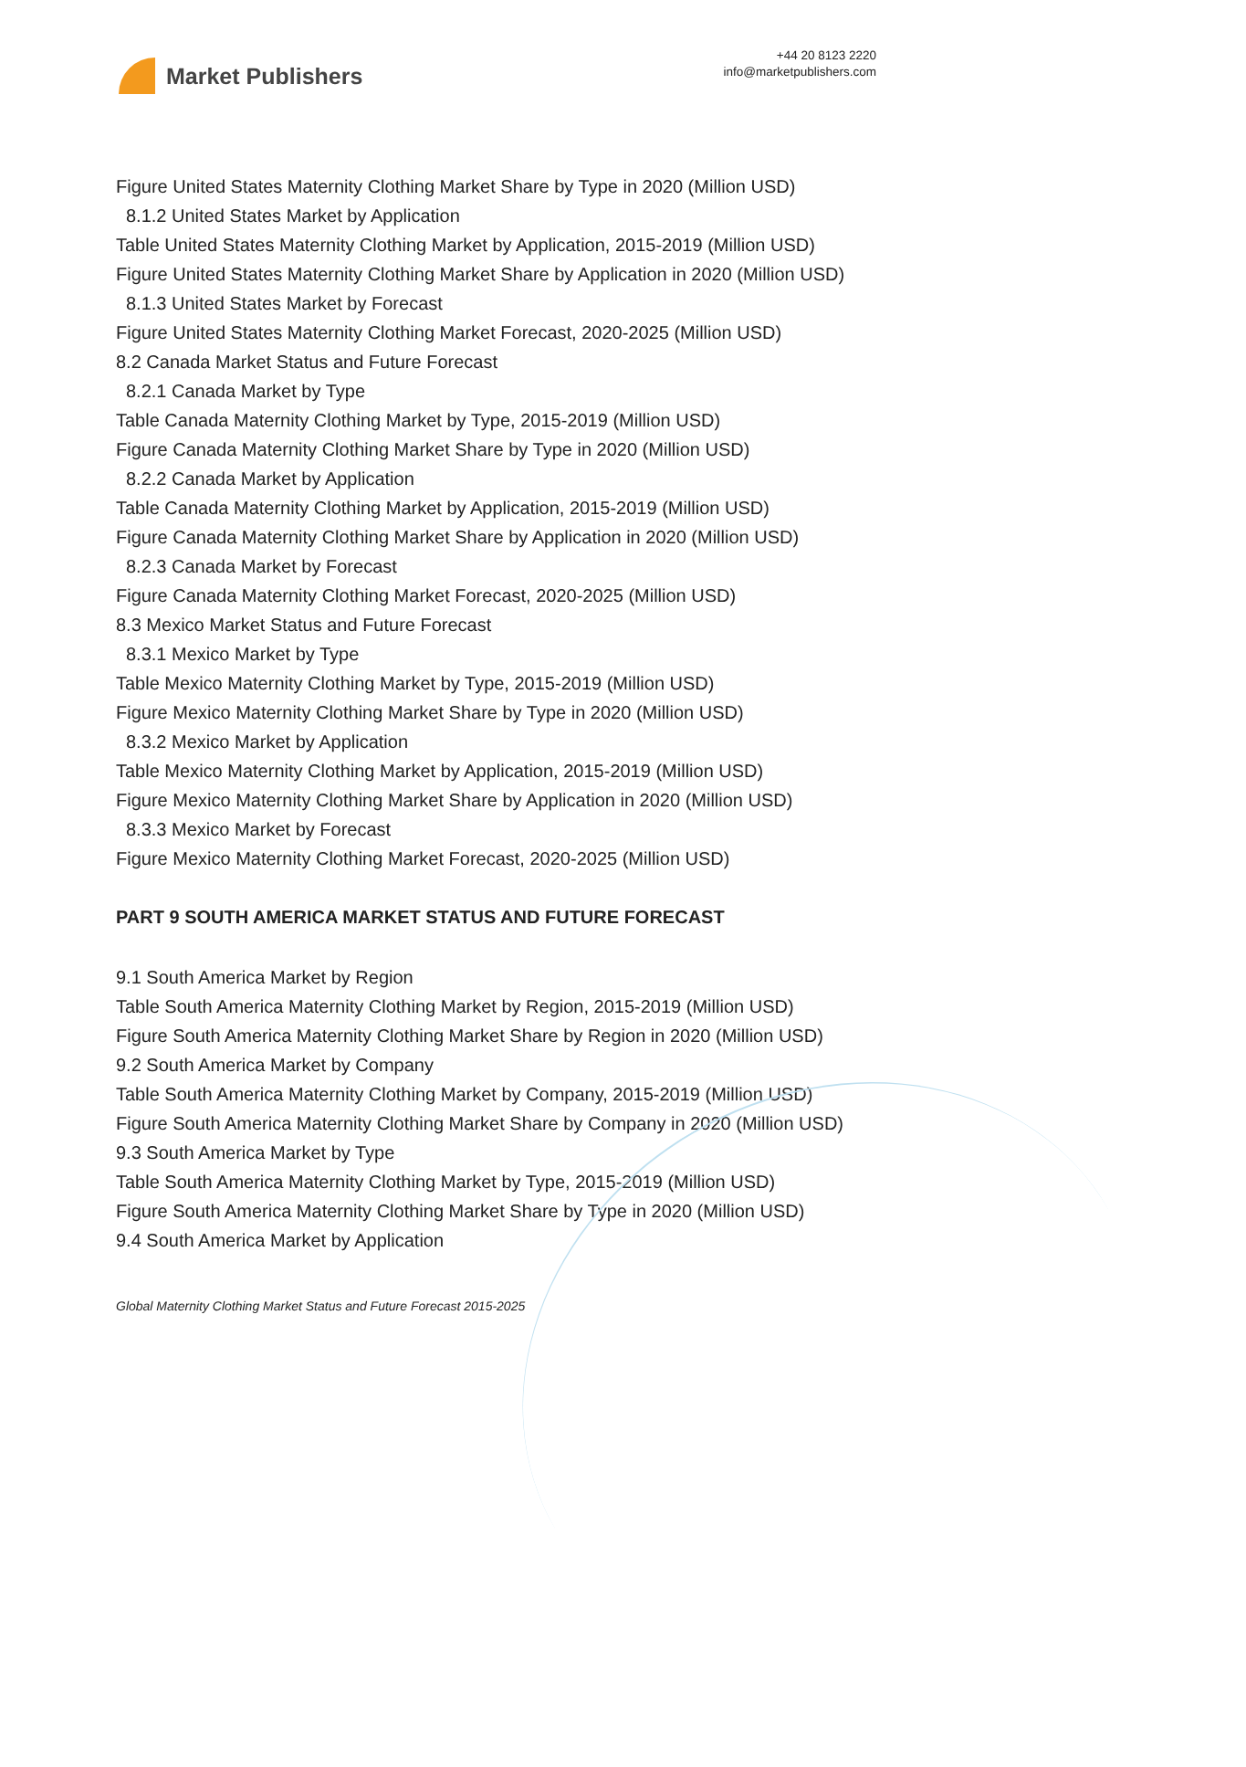Market Publishers
+44 20 8123 2220
info@marketpublishers.com
Figure United States Maternity Clothing Market Share by Type in 2020 (Million USD)
8.1.2 United States Market by Application
Table United States Maternity Clothing Market by Application, 2015-2019 (Million USD)
Figure United States Maternity Clothing Market Share by Application in 2020 (Million USD)
8.1.3 United States Market by Forecast
Figure United States Maternity Clothing Market Forecast, 2020-2025 (Million USD)
8.2 Canada Market Status and Future Forecast
8.2.1 Canada Market by Type
Table Canada Maternity Clothing Market by Type, 2015-2019 (Million USD)
Figure Canada Maternity Clothing Market Share by Type in 2020 (Million USD)
8.2.2 Canada Market by Application
Table Canada Maternity Clothing Market by Application, 2015-2019 (Million USD)
Figure Canada Maternity Clothing Market Share by Application in 2020 (Million USD)
8.2.3 Canada Market by Forecast
Figure Canada Maternity Clothing Market Forecast, 2020-2025 (Million USD)
8.3 Mexico Market Status and Future Forecast
8.3.1 Mexico Market by Type
Table Mexico Maternity Clothing Market by Type, 2015-2019 (Million USD)
Figure Mexico Maternity Clothing Market Share by Type in 2020 (Million USD)
8.3.2 Mexico Market by Application
Table Mexico Maternity Clothing Market by Application, 2015-2019 (Million USD)
Figure Mexico Maternity Clothing Market Share by Application in 2020 (Million USD)
8.3.3 Mexico Market by Forecast
Figure Mexico Maternity Clothing Market Forecast, 2020-2025 (Million USD)
PART 9 SOUTH AMERICA MARKET STATUS AND FUTURE FORECAST
9.1 South America Market by Region
Table South America Maternity Clothing Market by Region, 2015-2019 (Million USD)
Figure South America Maternity Clothing Market Share by Region in 2020 (Million USD)
9.2 South America Market by Company
Table South America Maternity Clothing Market by Company, 2015-2019 (Million USD)
Figure South America Maternity Clothing Market Share by Company in 2020 (Million USD)
9.3 South America Market by Type
Table South America Maternity Clothing Market by Type, 2015-2019 (Million USD)
Figure South America Maternity Clothing Market Share by Type in 2020 (Million USD)
9.4 South America Market by Application
Global Maternity Clothing Market Status and Future Forecast 2015-2025